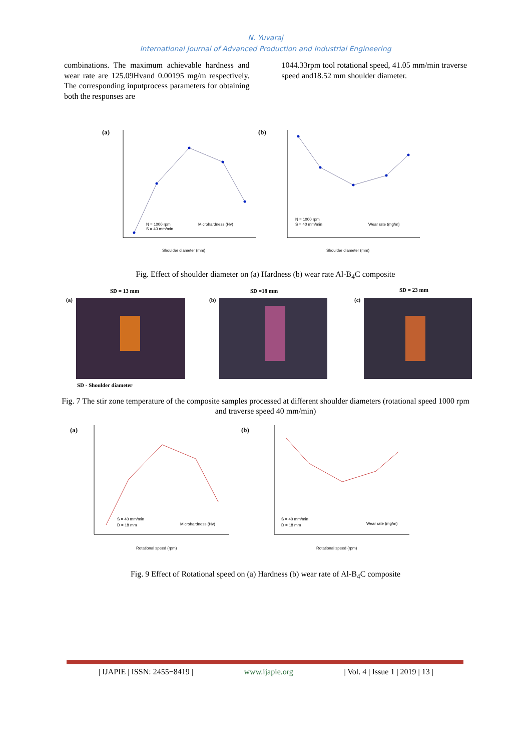N. Yuvaraj
International Journal of Advanced Production and Industrial Engineering
combinations. The maximum achievable hardness and wear rate are 125.09Hvand 0.00195 mg/m respectively. The corresponding inputprocess parameters for obtaining both the responses are
1044.33rpm tool rotational speed, 41.05 mm/min traverse speed and18.52 mm shoulder diameter.
(a)
Shoulder diameter (mm)
N = 1000 rpm
S = 40 mm/min
Microhardness (Hv)
(b)
Shoulder diameter (mm)
N = 1000 rpm
S = 40 mm/min
Wear rate (mg/m)
Fig. Effect of shoulder diameter on (a) Hardness (b) wear rate Al-B<sub>4</sub>C composite
SD = 13 mm
SD =18 mm
SD = 23 mm
(a)
(b)
(c)
SD - Shoulder diameter
Fig. 7 The stir zone temperature of the composite samples processed at different shoulder diameters (rotational speed 1000 rpm and traverse speed 40 mm/min)
(a)
Rotational speed (rpm)
S = 40 mm/min
D = 18 mm
Microhardness (Hv)
(b)
Rotational speed (rpm)
S = 40 mm/min
D = 18 mm
Wear rate (mg/m)
Fig. 9 Effect of Rotational speed on (a) Hardness (b) wear rate of Al-B<sub>4</sub>C composite
| IJAPIE | ISSN: 2455−8419 | www.ijapie.org | Vol. 4 | Issue 1 | 2019 | 13 |